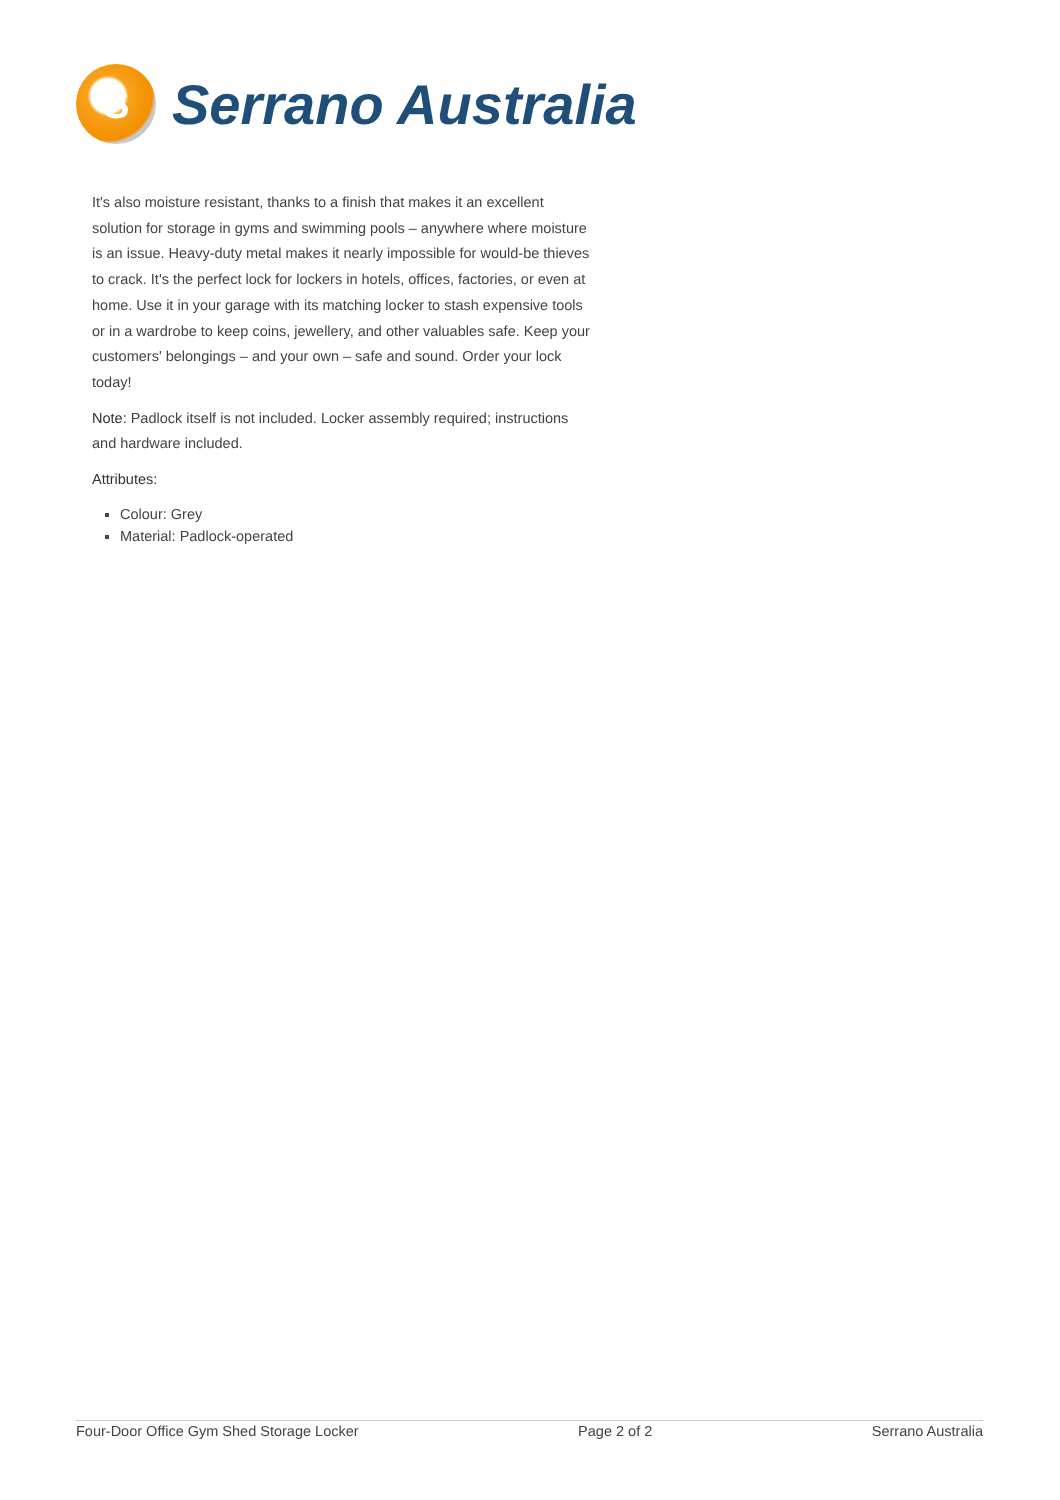S
Serrano Australia
It's also moisture resistant, thanks to a finish that makes it an excellent solution for storage in gyms and swimming pools – anywhere where moisture is an issue. Heavy-duty metal makes it nearly impossible for would-be thieves to crack. It's the perfect lock for lockers in hotels, offices, factories, or even at home. Use it in your garage with its matching locker to stash expensive tools or in a wardrobe to keep coins, jewellery, and other valuables safe. Keep your customers' belongings – and your own – safe and sound. Order your lock today!
Note: Padlock itself is not included. Locker assembly required; instructions and hardware included.
Attributes:
Colour: Grey
Material: Padlock-operated
Four-Door Office Gym Shed Storage Locker Page 2 of 2 Serrano Australia